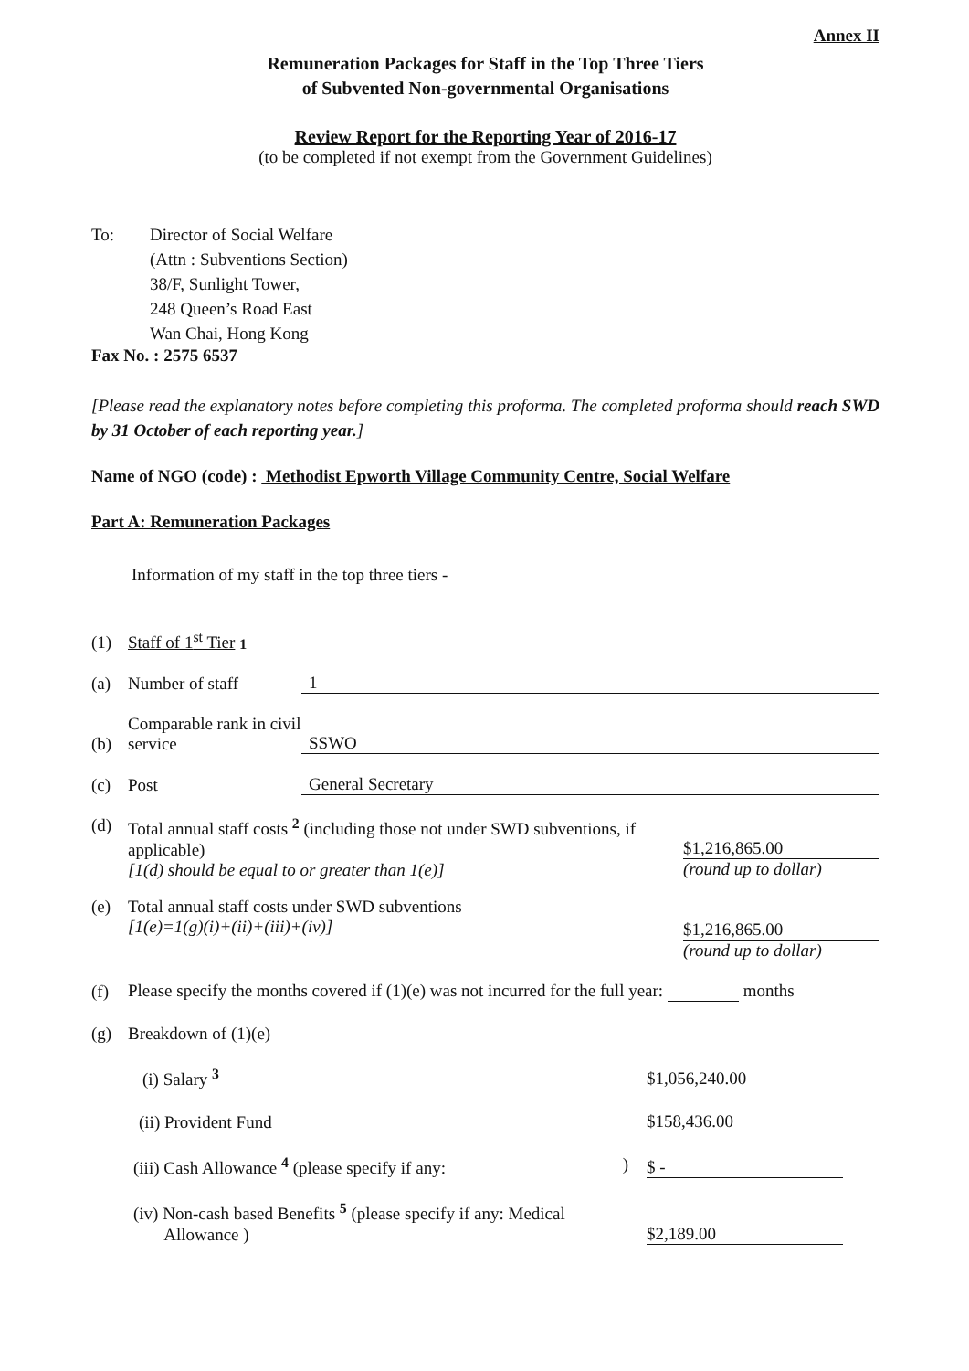Annex II
Remuneration Packages for Staff in the Top Three Tiers
of Subvented Non-governmental Organisations
Review Report for the Reporting Year of 2016-17
(to be completed if not exempt from the Government Guidelines)
To: Director of Social Welfare
(Attn : Subventions Section)
38/F, Sunlight Tower,
248 Queen’s Road East
Wan Chai, Hong Kong
Fax No. : 2575 6537
[Please read the explanatory notes before completing this proforma. The completed proforma should reach SWD by 31 October of each reporting year.]
Name of NGO (code) : Methodist Epworth Village Community Centre, Social Welfare
Part A: Remuneration Packages
Information of my staff in the top three tiers -
(1) Staff of 1<sup>st</sup> Tier <sup>1</sup>
(a) Number of staff 1
(b) Comparable rank in civil service SSWO
(c) Post General Secretary
(d) Total annual staff costs <sup>2</sup> (including those not under SWD subventions, if applicable)
[1(d) should be equal to or greater than 1(e)] $1,216,865.00
(round up to dollar)
(e) Total annual staff costs under SWD subventions
[1(e)=1(g)(i)+(ii)+(iii)+(iv)] $1,216,865.00
(round up to dollar)
(f) Please specify the months covered if (1)(e) was not incurred for the full year: months
(g) Breakdown of (1)(e)
(i) Salary <sup>3</sup> $1,056,240.00
(ii) Provident Fund $158,436.00
(iii) Cash Allowance <sup>4</sup> (please specify if any: ) $ -
(iv) Non-cash based Benefits <sup>5</sup> (please specify if any: Medical
Allowance ) $2,189.00